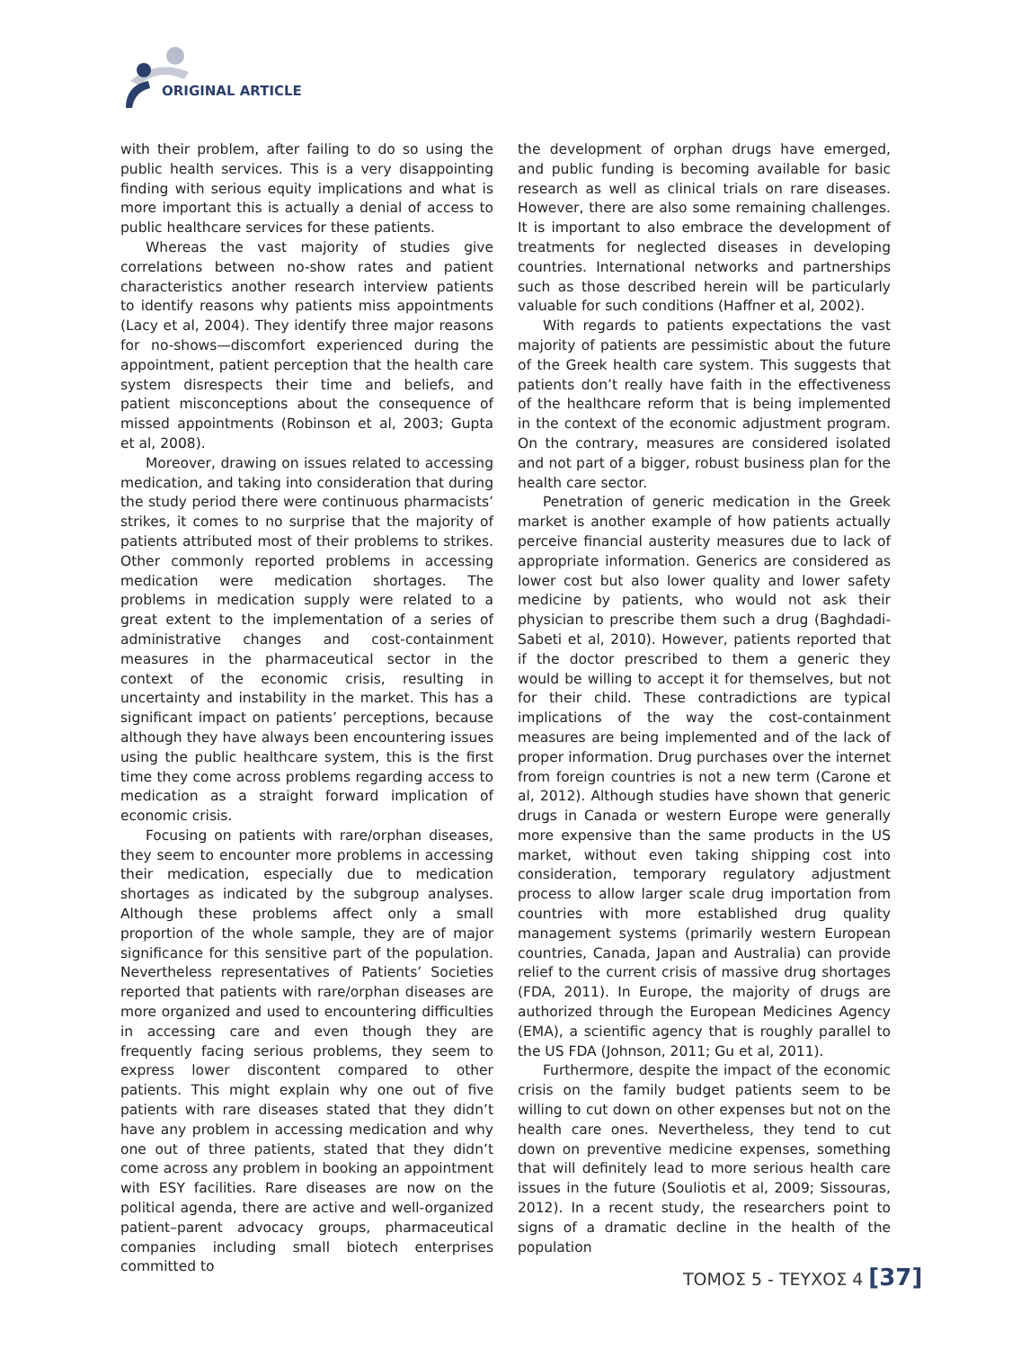ORIGINAL ARTICLE
with their problem, after failing to do so using the public health services. This is a very disappointing finding with serious equity implications and what is more important this is actually a denial of access to public healthcare services for these patients.
Whereas the vast majority of studies give correlations between no-show rates and patient characteristics another research interview patients to identify reasons why patients miss appointments (Lacy et al, 2004). They identify three major reasons for no-shows—discomfort experienced during the appointment, patient perception that the health care system disrespects their time and beliefs, and patient misconceptions about the consequence of missed appointments (Robinson et al, 2003; Gupta et al, 2008).
Moreover, drawing on issues related to accessing medication, and taking into consideration that during the study period there were continuous pharmacists’ strikes, it comes to no surprise that the majority of patients attributed most of their problems to strikes. Other commonly reported problems in accessing medication were medication shortages. The problems in medication supply were related to a great extent to the implementation of a series of administrative changes and cost-containment measures in the pharmaceutical sector in the context of the economic crisis, resulting in uncertainty and instability in the market. This has a significant impact on patients’ perceptions, because although they have always been encountering issues using the public healthcare system, this is the first time they come across problems regarding access to medication as a straight forward implication of economic crisis.
Focusing on patients with rare/orphan diseases, they seem to encounter more problems in accessing their medication, especially due to medication shortages as indicated by the subgroup analyses. Although these problems affect only a small proportion of the whole sample, they are of major significance for this sensitive part of the population. Nevertheless representatives of Patients’ Societies reported that patients with rare/orphan diseases are more organized and used to encountering difficulties in accessing care and even though they are frequently facing serious problems, they seem to express lower discontent compared to other patients. This might explain why one out of five patients with rare diseases stated that they didn’t have any problem in accessing medication and why one out of three patients, stated that they didn’t come across any problem in booking an appointment with ESY facilities. Rare diseases are now on the political agenda, there are active and well-organized patient–parent advocacy groups, pharmaceutical companies including small biotech enterprises committed to
the development of orphan drugs have emerged, and public funding is becoming available for basic research as well as clinical trials on rare diseases. However, there are also some remaining challenges. It is important to also embrace the development of treatments for neglected diseases in developing countries. International networks and partnerships such as those described herein will be particularly valuable for such conditions (Haffner et al, 2002).
With regards to patients expectations the vast majority of patients are pessimistic about the future of the Greek health care system. This suggests that patients don’t really have faith in the effectiveness of the healthcare reform that is being implemented in the context of the economic adjustment program. On the contrary, measures are considered isolated and not part of a bigger, robust business plan for the health care sector.
Penetration of generic medication in the Greek market is another example of how patients actually perceive financial austerity measures due to lack of appropriate information. Generics are considered as lower cost but also lower quality and lower safety medicine by patients, who would not ask their physician to prescribe them such a drug (Baghdadi-Sabeti et al, 2010). However, patients reported that if the doctor prescribed to them a generic they would be willing to accept it for themselves, but not for their child. These contradictions are typical implications of the way the cost-containment measures are being implemented and of the lack of proper information. Drug purchases over the internet from foreign countries is not a new term (Carone et al, 2012). Although studies have shown that generic drugs in Canada or western Europe were generally more expensive than the same products in the US market, without even taking shipping cost into consideration, temporary regulatory adjustment process to allow larger scale drug importation from countries with more established drug quality management systems (primarily western European countries, Canada, Japan and Australia) can provide relief to the current crisis of massive drug shortages (FDA, 2011). In Europe, the majority of drugs are authorized through the European Medicines Agency (EMA), a scientific agency that is roughly parallel to the US FDA (Johnson, 2011; Gu et al, 2011).
Furthermore, despite the impact of the economic crisis on the family budget patients seem to be willing to cut down on other expenses but not on the health care ones. Nevertheless, they tend to cut down on preventive medicine expenses, something that will definitely lead to more serious health care issues in the future (Souliotis et al, 2009; Sissouras, 2012). In a recent study, the researchers point to signs of a dramatic decline in the health of the population
ΤΟΜΟΣ 5 - ΤΕΥΧΟΣ 4 [37]